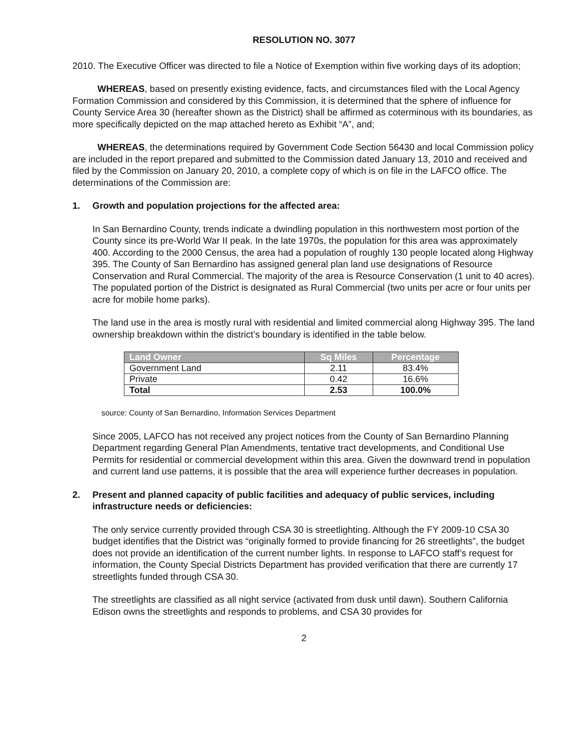RESOLUTION NO. 3077
2010. The Executive Officer was directed to file a Notice of Exemption within five working days of its adoption;
WHEREAS, based on presently existing evidence, facts, and circumstances filed with the Local Agency Formation Commission and considered by this Commission, it is determined that the sphere of influence for County Service Area 30 (hereafter shown as the District) shall be affirmed as coterminous with its boundaries, as more specifically depicted on the map attached hereto as Exhibit “A”, and;
WHEREAS, the determinations required by Government Code Section 56430 and local Commission policy are included in the report prepared and submitted to the Commission dated January 13, 2010 and received and filed by the Commission on January 20, 2010, a complete copy of which is on file in the LAFCO office. The determinations of the Commission are:
1. Growth and population projections for the affected area:
In San Bernardino County, trends indicate a dwindling population in this northwestern most portion of the County since its pre-World War II peak. In the late 1970s, the population for this area was approximately 400. According to the 2000 Census, the area had a population of roughly 130 people located along Highway 395. The County of San Bernardino has assigned general plan land use designations of Resource Conservation and Rural Commercial. The majority of the area is Resource Conservation (1 unit to 40 acres). The populated portion of the District is designated as Rural Commercial (two units per acre or four units per acre for mobile home parks).
The land use in the area is mostly rural with residential and limited commercial along Highway 395. The land ownership breakdown within the district’s boundary is identified in the table below.
| Land Owner | Sq Miles | Percentage |
| --- | --- | --- |
| Government Land | 2.11 | 83.4% |
| Private | 0.42 | 16.6% |
| Total | 2.53 | 100.0% |
source: County of San Bernardino, Information Services Department
Since 2005, LAFCO has not received any project notices from the County of San Bernardino Planning Department regarding General Plan Amendments, tentative tract developments, and Conditional Use Permits for residential or commercial development within this area. Given the downward trend in population and current land use patterns, it is possible that the area will experience further decreases in population.
2. Present and planned capacity of public facilities and adequacy of public services, including infrastructure needs or deficiencies:
The only service currently provided through CSA 30 is streetlighting. Although the FY 2009-10 CSA 30 budget identifies that the District was “originally formed to provide financing for 26 streetlights”, the budget does not provide an identification of the current number lights. In response to LAFCO staff’s request for information, the County Special Districts Department has provided verification that there are currently 17 streetlights funded through CSA 30.
The streetlights are classified as all night service (activated from dusk until dawn). Southern California Edison owns the streetlights and responds to problems, and CSA 30 provides for
2